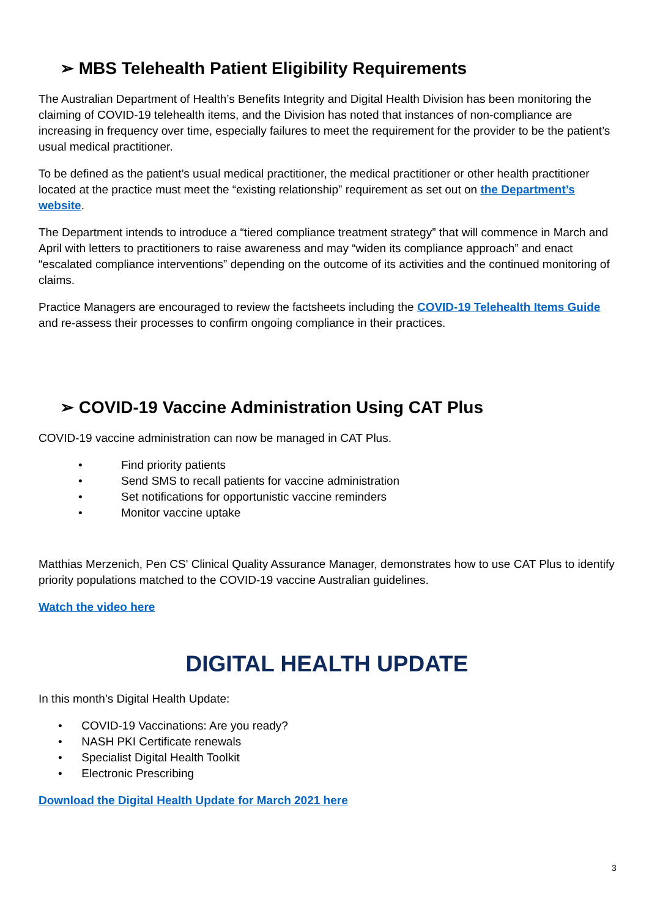➢ MBS Telehealth Patient Eligibility Requirements
The Australian Department of Health’s Benefits Integrity and Digital Health Division has been monitoring the claiming of COVID-19 telehealth items, and the Division has noted that instances of non-compliance are increasing in frequency over time, especially failures to meet the requirement for the provider to be the patient’s usual medical practitioner.
To be defined as the patient’s usual medical practitioner, the medical practitioner or other health practitioner located at the practice must meet the “existing relationship” requirement as set out on the Department’s website.
The Department intends to introduce a “tiered compliance treatment strategy” that will commence in March and April with letters to practitioners to raise awareness and may “widen its compliance approach” and enact “escalated compliance interventions” depending on the outcome of its activities and the continued monitoring of claims.
Practice Managers are encouraged to review the factsheets including the COVID-19 Telehealth Items Guide and re-assess their processes to confirm ongoing compliance in their practices.
➢ COVID-19 Vaccine Administration Using CAT Plus
COVID-19 vaccine administration can now be managed in CAT Plus.
• Find priority patients
• Send SMS to recall patients for vaccine administration
• Set notifications for opportunistic vaccine reminders
• Monitor vaccine uptake
Matthias Merzenich, Pen CS' Clinical Quality Assurance Manager, demonstrates how to use CAT Plus to identify priority populations matched to the COVID-19 vaccine Australian guidelines.
Watch the video here
DIGITAL HEALTH UPDATE
In this month’s Digital Health Update:
• COVID-19 Vaccinations: Are you ready?
• NASH PKI Certificate renewals
• Specialist Digital Health Toolkit
• Electronic Prescribing
Download the Digital Health Update for March 2021 here
3